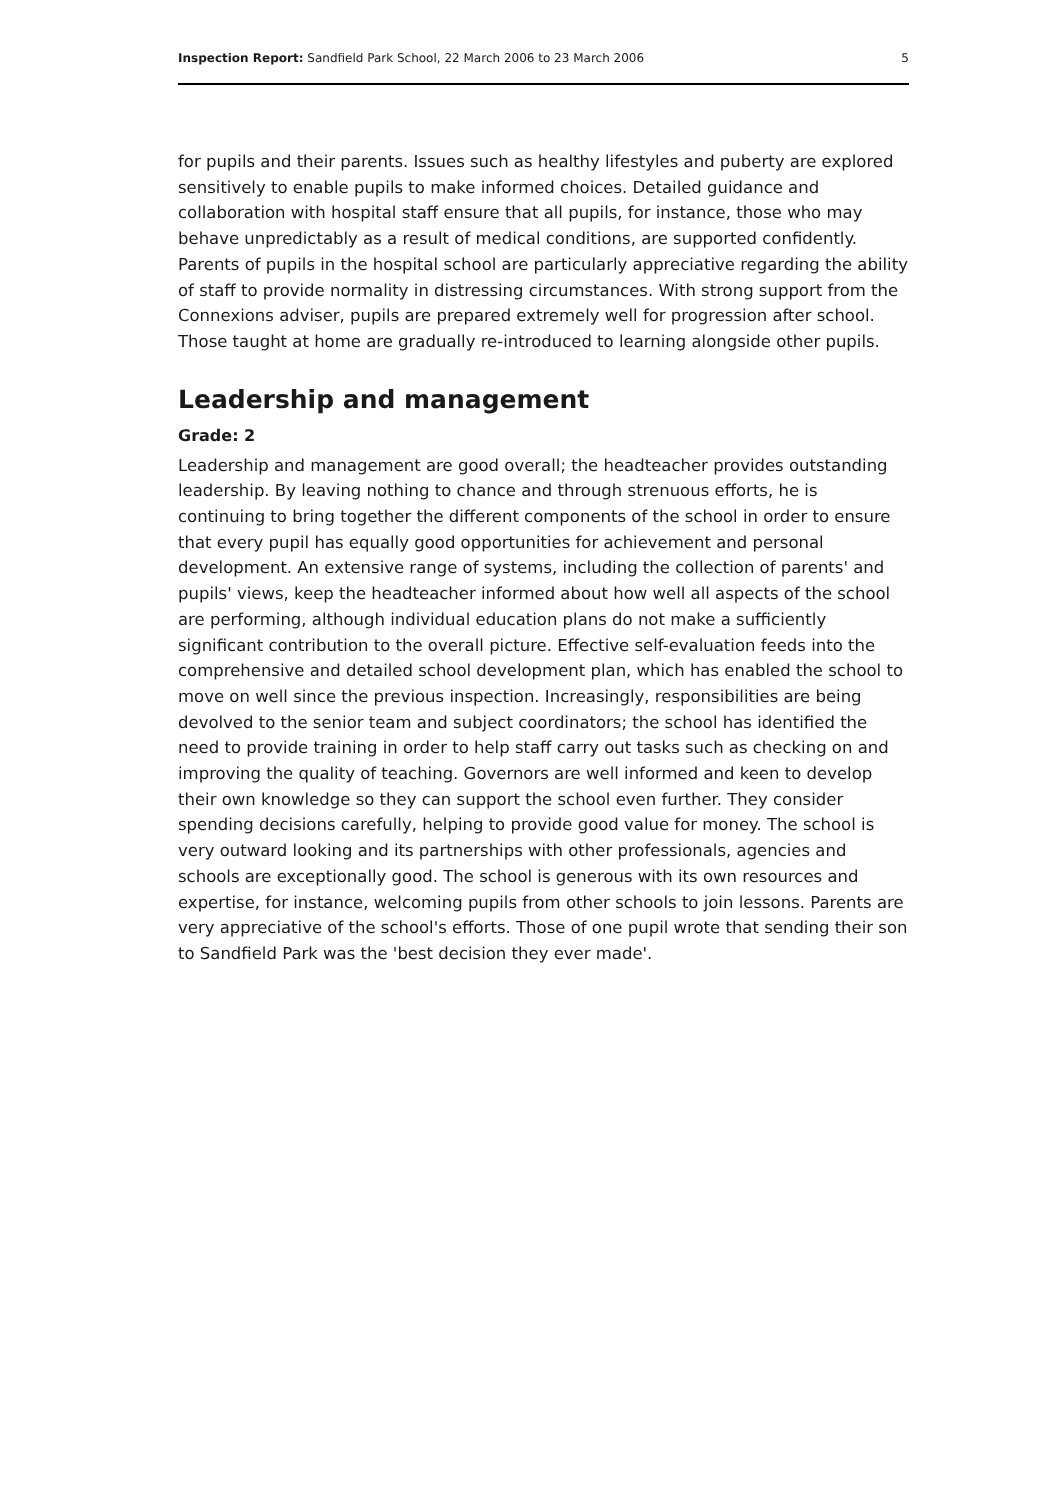Inspection Report: Sandfield Park School, 22 March 2006 to 23 March 2006 5
for pupils and their parents. Issues such as healthy lifestyles and puberty are explored sensitively to enable pupils to make informed choices. Detailed guidance and collaboration with hospital staff ensure that all pupils, for instance, those who may behave unpredictably as a result of medical conditions, are supported confidently. Parents of pupils in the hospital school are particularly appreciative regarding the ability of staff to provide normality in distressing circumstances. With strong support from the Connexions adviser, pupils are prepared extremely well for progression after school. Those taught at home are gradually re-introduced to learning alongside other pupils.
Leadership and management
Grade: 2
Leadership and management are good overall; the headteacher provides outstanding leadership. By leaving nothing to chance and through strenuous efforts, he is continuing to bring together the different components of the school in order to ensure that every pupil has equally good opportunities for achievement and personal development. An extensive range of systems, including the collection of parents' and pupils' views, keep the headteacher informed about how well all aspects of the school are performing, although individual education plans do not make a sufficiently significant contribution to the overall picture. Effective self-evaluation feeds into the comprehensive and detailed school development plan, which has enabled the school to move on well since the previous inspection. Increasingly, responsibilities are being devolved to the senior team and subject coordinators; the school has identified the need to provide training in order to help staff carry out tasks such as checking on and improving the quality of teaching. Governors are well informed and keen to develop their own knowledge so they can support the school even further. They consider spending decisions carefully, helping to provide good value for money. The school is very outward looking and its partnerships with other professionals, agencies and schools are exceptionally good. The school is generous with its own resources and expertise, for instance, welcoming pupils from other schools to join lessons. Parents are very appreciative of the school's efforts. Those of one pupil wrote that sending their son to Sandfield Park was the 'best decision they ever made'.